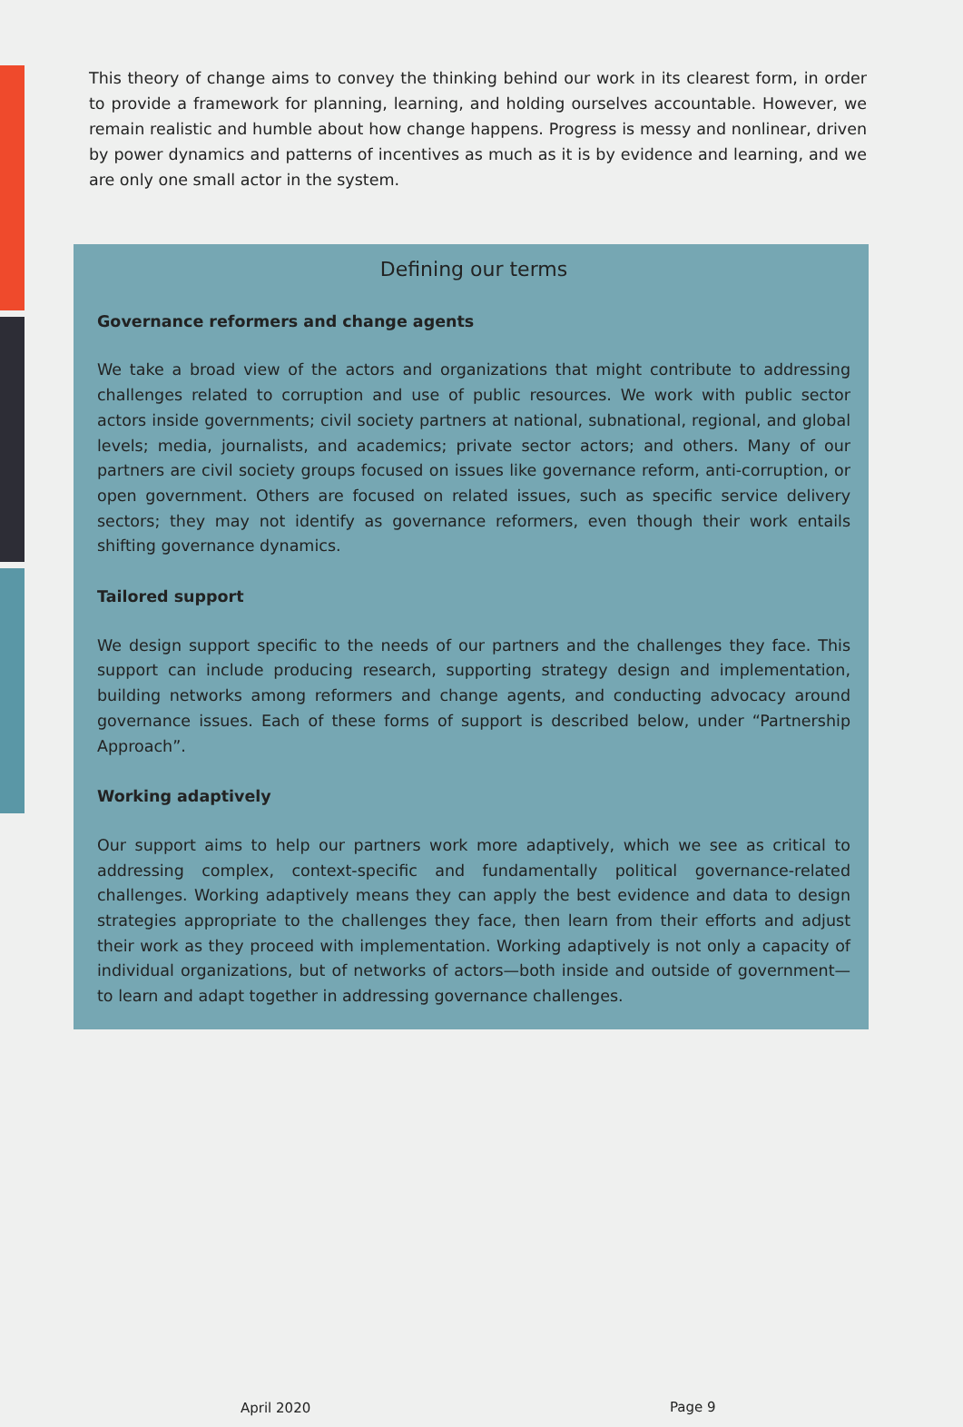This theory of change aims to convey the thinking behind our work in its clearest form, in order to provide a framework for planning, learning, and holding ourselves accountable. However, we remain realistic and humble about how change happens. Progress is messy and nonlinear, driven by power dynamics and patterns of incentives as much as it is by evidence and learning, and we are only one small actor in the system.
Defining our terms
Governance reformers and change agents
We take a broad view of the actors and organizations that might contribute to addressing challenges related to corruption and use of public resources. We work with public sector actors inside governments; civil society partners at national, subnational, regional, and global levels; media, journalists, and academics; private sector actors; and others. Many of our partners are civil society groups focused on issues like governance reform, anti-corruption, or open government. Others are focused on related issues, such as specific service delivery sectors; they may not identify as governance reformers, even though their work entails shifting governance dynamics.
Tailored support
We design support specific to the needs of our partners and the challenges they face. This support can include producing research, supporting strategy design and implementation, building networks among reformers and change agents, and conducting advocacy around governance issues. Each of these forms of support is described below, under “Partnership Approach”.
Working adaptively
Our support aims to help our partners work more adaptively, which we see as critical to addressing complex, context-specific and fundamentally political governance-related challenges. Working adaptively means they can apply the best evidence and data to design strategies appropriate to the challenges they face, then learn from their efforts and adjust their work as they proceed with implementation. Working adaptively is not only a capacity of individual organizations, but of networks of actors—both inside and outside of government—to learn and adapt together in addressing governance challenges.
April 2020 Page 9